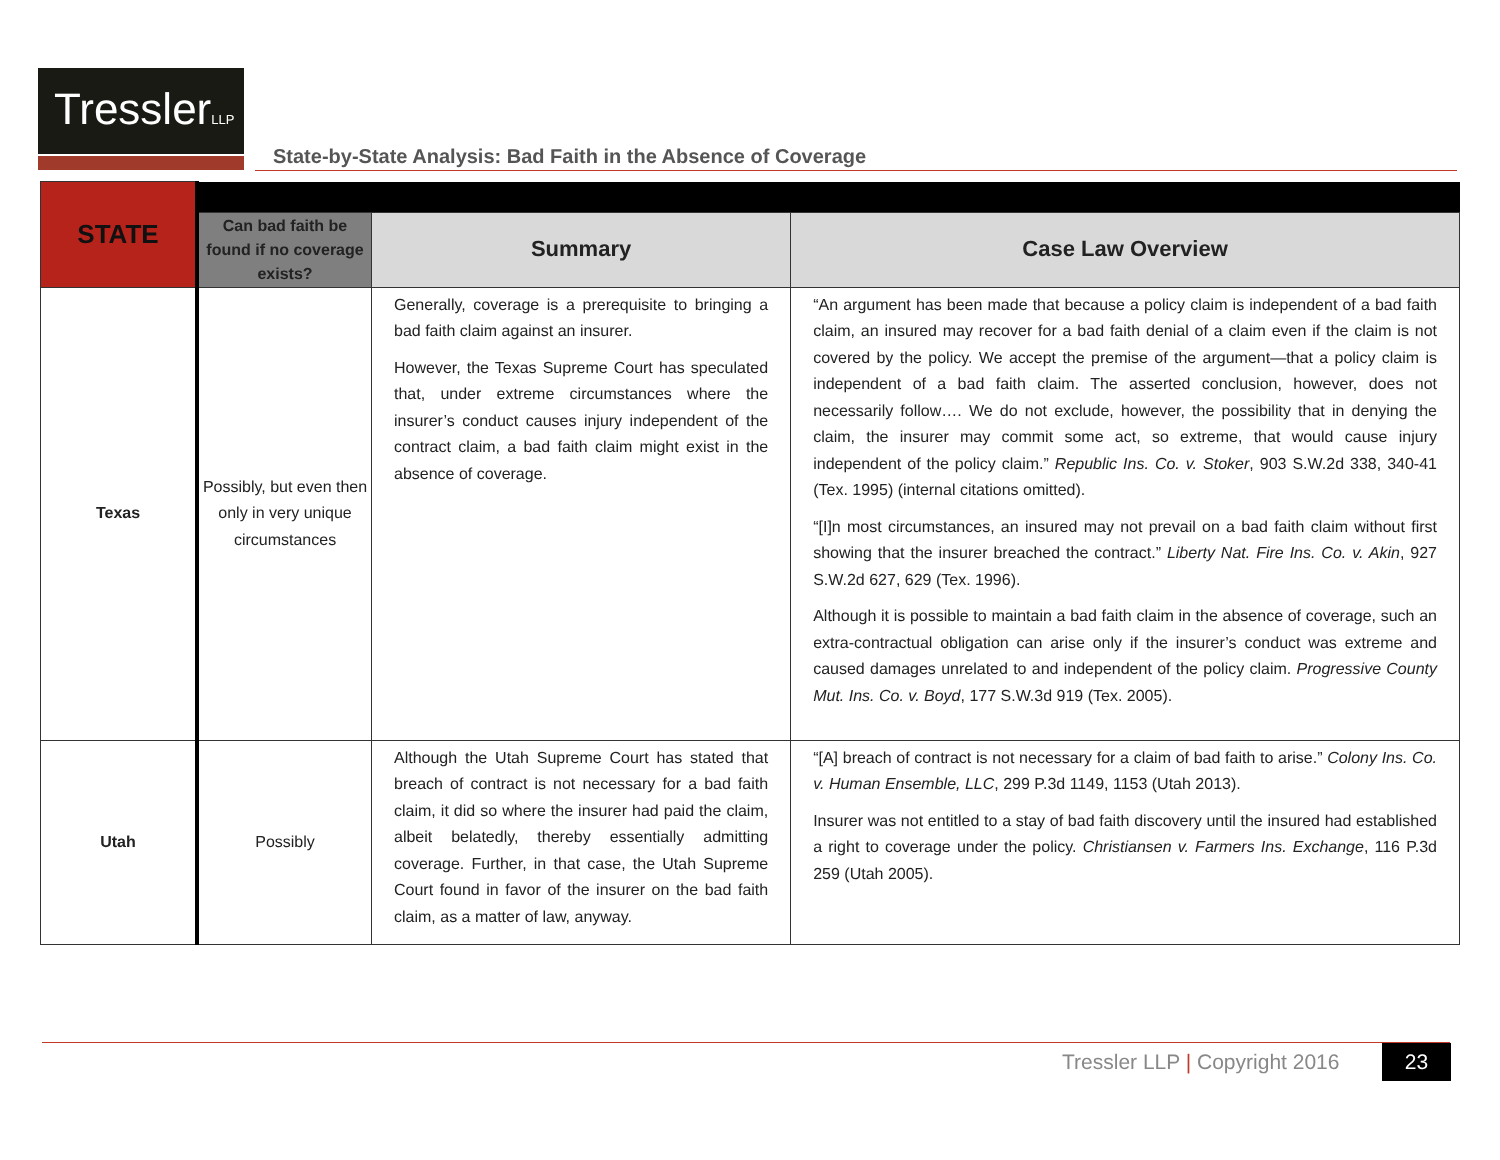TresslerLLP
State-by-State Analysis: Bad Faith in the Absence of Coverage
| STATE | | | |
| | Can bad faith be found if no coverage exists? | Summary | Case Law Overview |
| Texas | Possibly, but even then only in very unique circumstances | Generally, coverage is a prerequisite to bringing a bad faith claim against an insurer. However, the Texas Supreme Court has speculated that, under extreme circumstances where the insurer’s conduct causes injury independent of the contract claim, a bad faith claim might exist in the absence of coverage. | “An argument has been made that because a policy claim is independent of a bad faith claim, an insured may recover for a bad faith denial of a claim even if the claim is not covered by the policy. We accept the premise of the argument—that a policy claim is independent of a bad faith claim. The asserted conclusion, however, does not necessarily follow…. We do not exclude, however, the possibility that in denying the claim, the insurer may commit some act, so extreme, that would cause injury independent of the policy claim.” Republic Ins. Co. v. Stoker , 903 S.W.2d 338, 340-41 (Tex. 1995) (internal citations omitted). “[I]n most circumstances, an insured may not prevail on a bad faith claim without first showing that the insurer breached the contract.” Liberty Nat. Fire Ins. Co. v. Akin , 927 S.W.2d 627, 629 (Tex. 1996). Although it is possible to maintain a bad faith claim in the absence of coverage, such an extra-contractual obligation can arise only if the insurer’s conduct was extreme and caused damages unrelated to and independent of the policy claim. Progressive County Mut. Ins. Co. v. Boyd , 177 S.W.3d 919 (Tex. 2005). |
| Utah | Possibly | Although the Utah Supreme Court has stated that breach of contract is not necessary for a bad faith claim, it did so where the insurer had paid the claim, albeit belatedly, thereby essentially admitting coverage. Further, in that case, the Utah Supreme Court found in favor of the insurer on the bad faith claim, as a matter of law, anyway. | “[A] breach of contract is not necessary for a claim of bad faith to arise.” Colony Ins. Co. v. Human Ensemble, LLC , 299 P.3d 1149, 1153 (Utah 2013). Insurer was not entitled to a stay of bad faith discovery until the insured had established a right to coverage under the policy. Christiansen v. Farmers Ins. Exchange , 116 P.3d 259 (Utah 2005). |
Tressler LLP | Copyright 2016 23